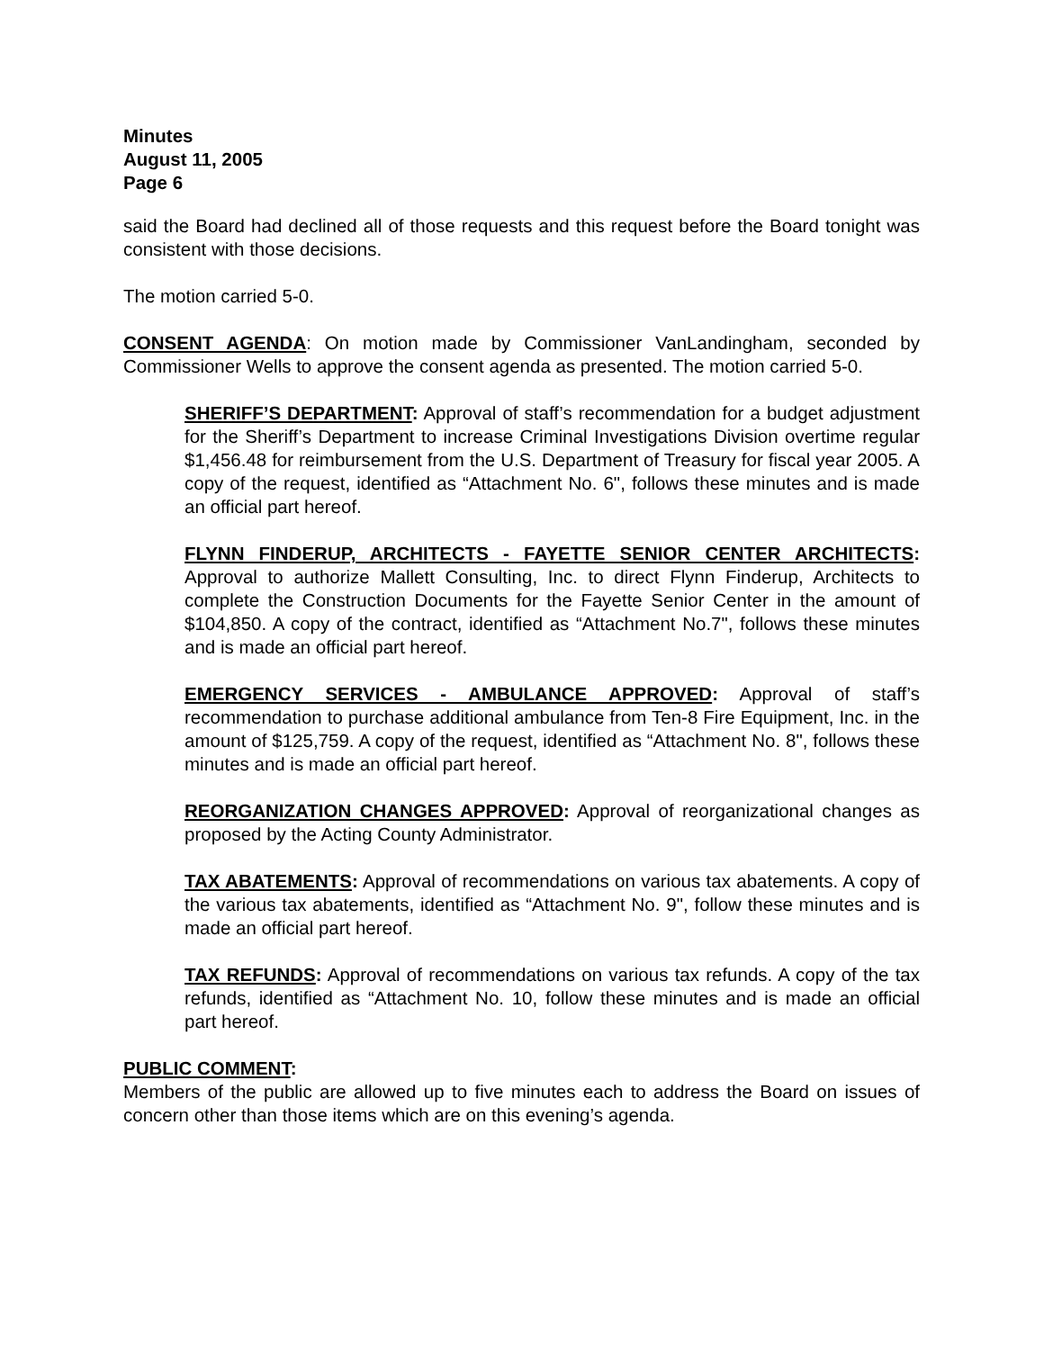Minutes
August 11, 2005
Page 6
said the Board had declined all of those requests and this request before the Board tonight was consistent with those decisions.
The motion carried 5-0.
CONSENT AGENDA: On motion made by Commissioner VanLandingham, seconded by Commissioner Wells to approve the consent agenda as presented. The motion carried 5-0.
SHERIFF’S DEPARTMENT: Approval of staff’s recommendation for a budget adjustment for the Sheriff’s Department to increase Criminal Investigations Division overtime regular $1,456.48 for reimbursement from the U.S. Department of Treasury for fiscal year 2005. A copy of the request, identified as “Attachment No. 6", follows these minutes and is made an official part hereof.
FLYNN FINDERUP, ARCHITECTS - FAYETTE SENIOR CENTER ARCHITECTS: Approval to authorize Mallett Consulting, Inc. to direct Flynn Finderup, Architects to complete the Construction Documents for the Fayette Senior Center in the amount of $104,850. A copy of the contract, identified as “Attachment No.7", follows these minutes and is made an official part hereof.
EMERGENCY SERVICES - AMBULANCE APPROVED: Approval of staff’s recommendation to purchase additional ambulance from Ten-8 Fire Equipment, Inc. in the amount of $125,759. A copy of the request, identified as “Attachment No. 8", follows these minutes and is made an official part hereof.
REORGANIZATION CHANGES APPROVED: Approval of reorganizational changes as proposed by the Acting County Administrator.
TAX ABATEMENTS: Approval of recommendations on various tax abatements. A copy of the various tax abatements, identified as “Attachment No. 9", follow these minutes and is made an official part hereof.
TAX REFUNDS: Approval of recommendations on various tax refunds. A copy of the tax refunds, identified as “Attachment No. 10, follow these minutes and is made an official part hereof.
PUBLIC COMMENT:
Members of the public are allowed up to five minutes each to address the Board on issues of concern other than those items which are on this evening’s agenda.